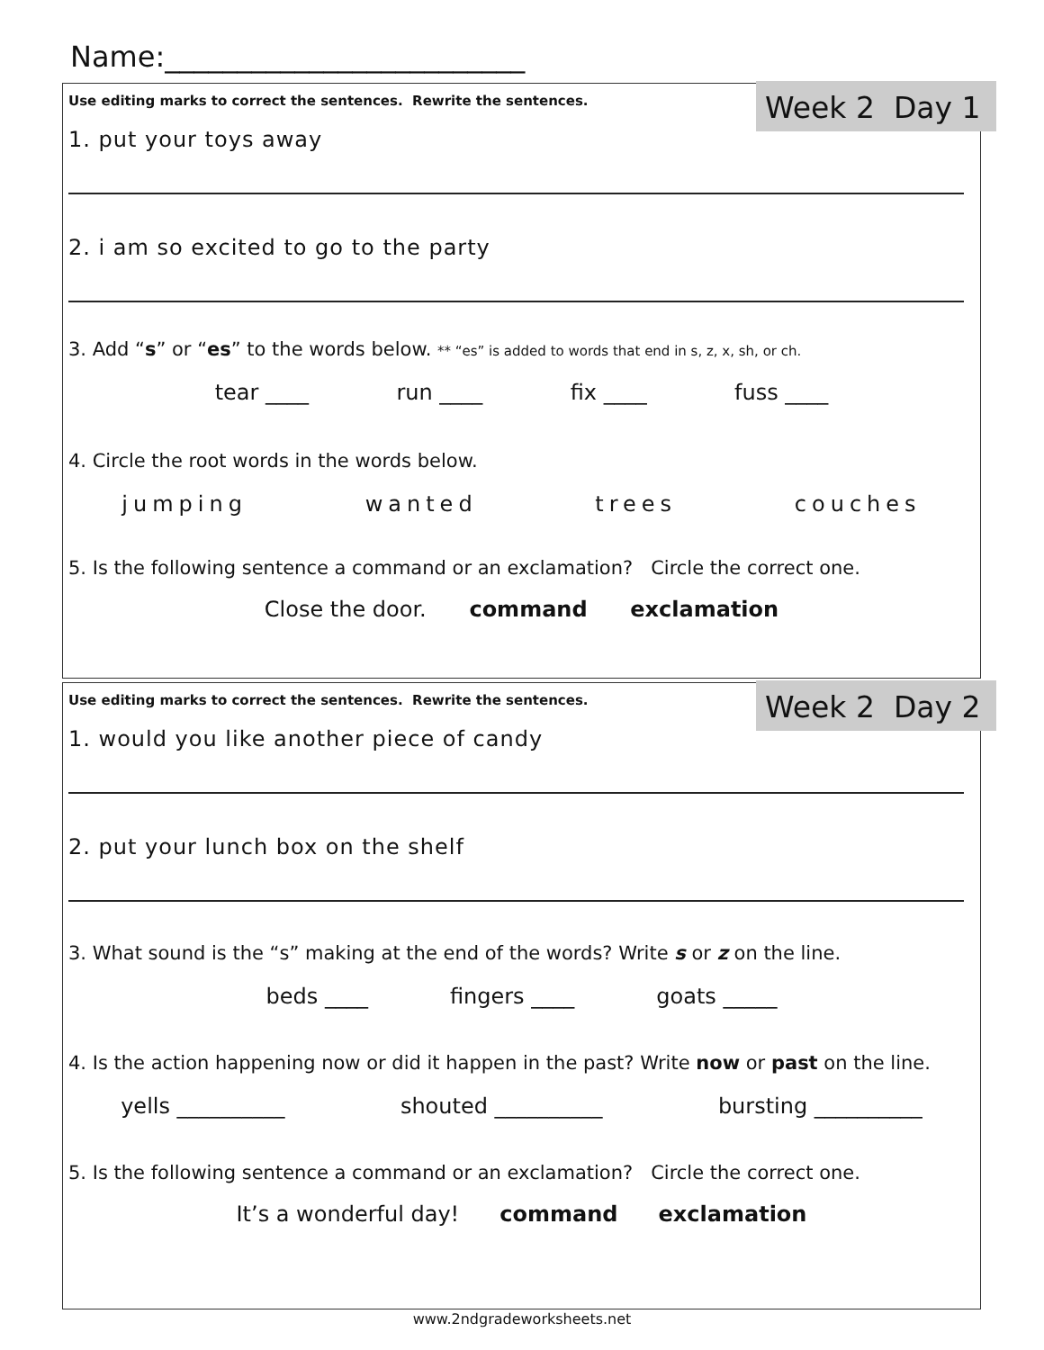Name:_________________________
Week 2 Day 1
Use editing marks to correct the sentences. Rewrite the sentences.
1. put your toys away
2. i am so excited to go to the party
3. Add “s” or “es” to the words below. ** “es” is added to words that end in s, z, x, sh, or ch.
tear ____ run ____ fix ____ fuss ____
4. Circle the root words in the words below.
jumping wanted trees couches
5. Is the following sentence a command or an exclamation? Circle the correct one.
Close the door. command exclamation
Week 2 Day 2
Use editing marks to correct the sentences. Rewrite the sentences.
1. would you like another piece of candy
2. put your lunch box on the shelf
3. What sound is the “s” making at the end of the words? Write s or z on the line.
beds ____ fingers ____ goats _____
4. Is the action happening now or did it happen in the past? Write now or past on the line.
yells __________ shouted __________ bursting __________
5. Is the following sentence a command or an exclamation? Circle the correct one.
It’s a wonderful day! command exclamation
www.2ndgradeworksheets.net